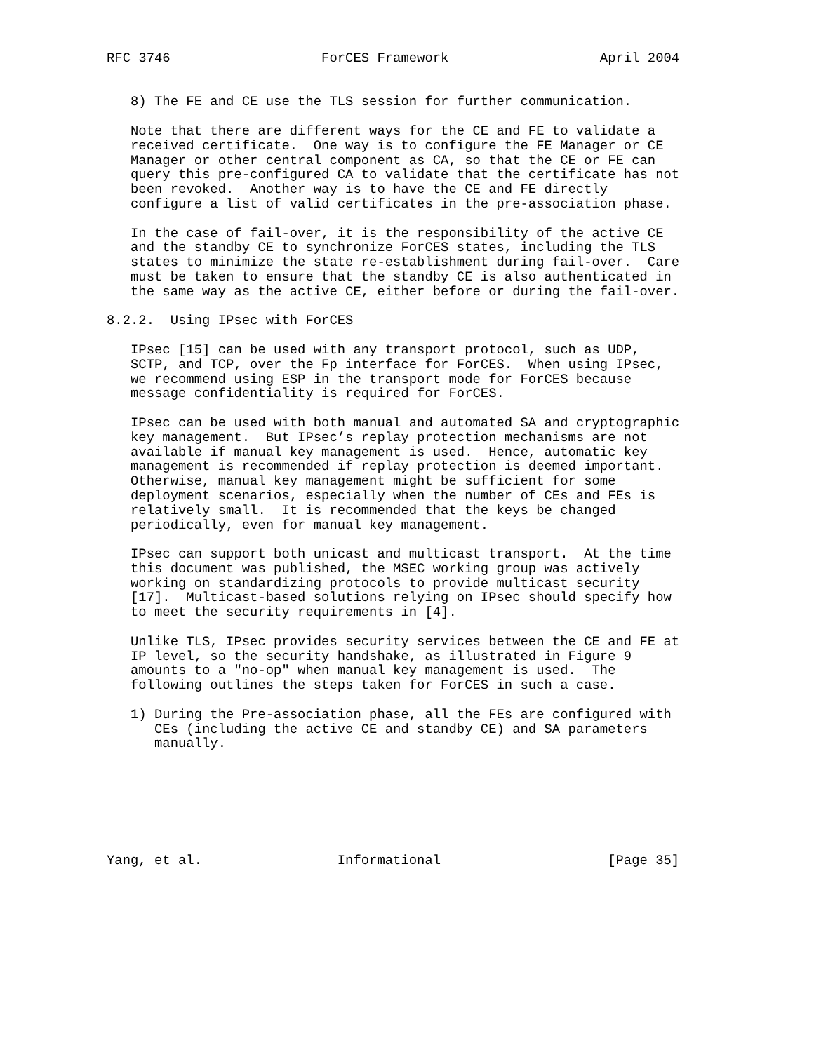RFC 3746                   ForCES Framework                   April 2004


   8) The FE and CE use the TLS session for further communication.

   Note that there are different ways for the CE and FE to validate a
   received certificate.  One way is to configure the FE Manager or CE
   Manager or other central component as CA, so that the CE or FE can
   query this pre-configured CA to validate that the certificate has not
   been revoked.  Another way is to have the CE and FE directly
   configure a list of valid certificates in the pre-association phase.

   In the case of fail-over, it is the responsibility of the active CE
   and the standby CE to synchronize ForCES states, including the TLS
   states to minimize the state re-establishment during fail-over.  Care
   must be taken to ensure that the standby CE is also authenticated in
   the same way as the active CE, either before or during the fail-over.

8.2.2.  Using IPsec with ForCES

   IPsec [15] can be used with any transport protocol, such as UDP,
   SCTP, and TCP, over the Fp interface for ForCES.  When using IPsec,
   we recommend using ESP in the transport mode for ForCES because
   message confidentiality is required for ForCES.

   IPsec can be used with both manual and automated SA and cryptographic
   key management.  But IPsec’s replay protection mechanisms are not
   available if manual key management is used.  Hence, automatic key
   management is recommended if replay protection is deemed important.
   Otherwise, manual key management might be sufficient for some
   deployment scenarios, especially when the number of CEs and FEs is
   relatively small.  It is recommended that the keys be changed
   periodically, even for manual key management.

   IPsec can support both unicast and multicast transport.  At the time
   this document was published, the MSEC working group was actively
   working on standardizing protocols to provide multicast security
   [17].  Multicast-based solutions relying on IPsec should specify how
   to meet the security requirements in [4].

   Unlike TLS, IPsec provides security services between the CE and FE at
   IP level, so the security handshake, as illustrated in Figure 9
   amounts to a "no-op" when manual key management is used.  The
   following outlines the steps taken for ForCES in such a case.

   1) During the Pre-association phase, all the FEs are configured with
      CEs (including the active CE and standby CE) and SA parameters
      manually.







Yang, et al.                 Informational                     [Page 35]